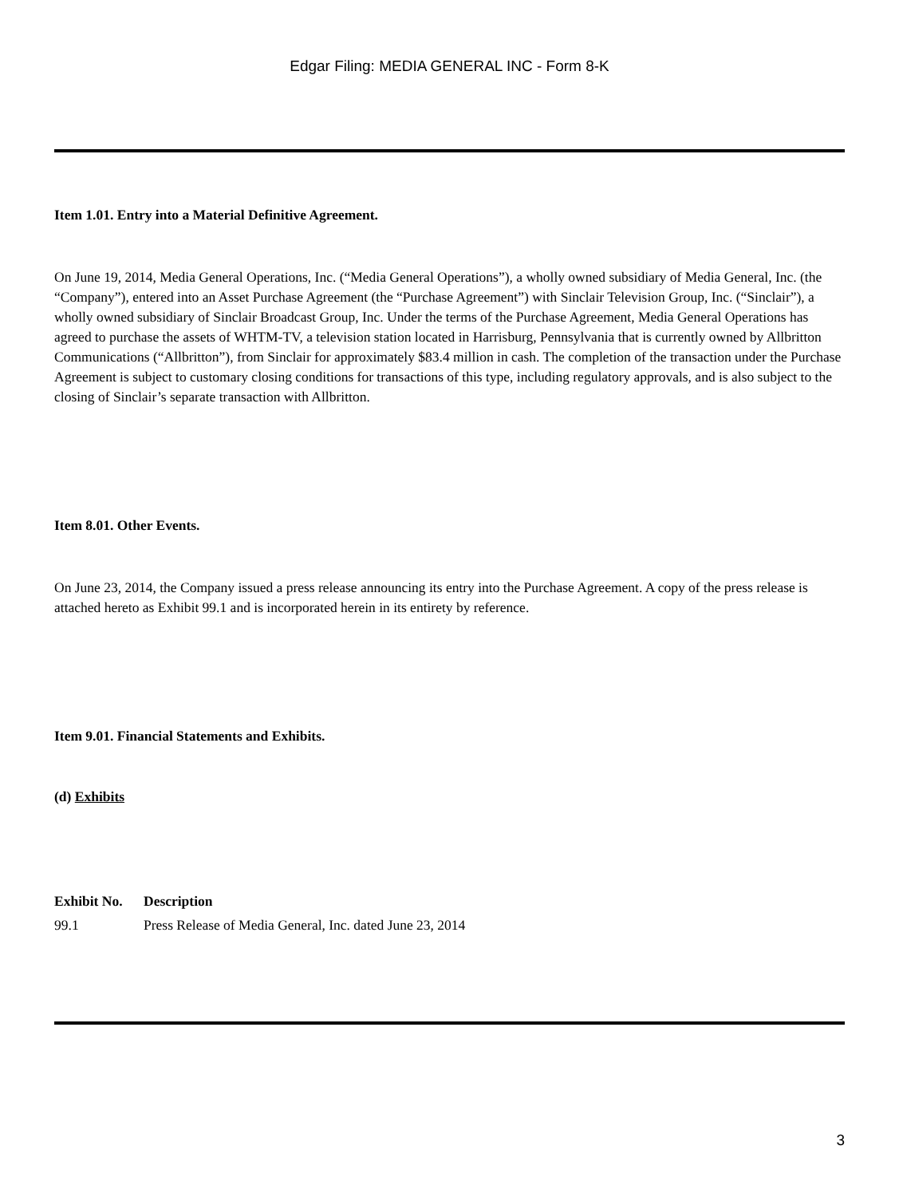Edgar Filing: MEDIA GENERAL INC - Form 8-K
Item 1.01. Entry into a Material Definitive Agreement.
On June 19, 2014, Media General Operations, Inc. (“Media General Operations”), a wholly owned subsidiary of Media General, Inc. (the “Company”), entered into an Asset Purchase Agreement (the “Purchase Agreement”) with Sinclair Television Group, Inc. (“Sinclair”), a wholly owned subsidiary of Sinclair Broadcast Group, Inc. Under the terms of the Purchase Agreement, Media General Operations has agreed to purchase the assets of WHTM-TV, a television station located in Harrisburg, Pennsylvania that is currently owned by Allbritton Communications (“Allbritton”), from Sinclair for approximately $83.4 million in cash. The completion of the transaction under the Purchase Agreement is subject to customary closing conditions for transactions of this type, including regulatory approvals, and is also subject to the closing of Sinclair’s separate transaction with Allbritton.
Item 8.01. Other Events.
On June 23, 2014, the Company issued a press release announcing its entry into the Purchase Agreement. A copy of the press release is attached hereto as Exhibit 99.1 and is incorporated herein in its entirety by reference.
Item 9.01. Financial Statements and Exhibits.
(d) Exhibits
| Exhibit No. | Description |
| --- | --- |
| 99.1 | Press Release of Media General, Inc. dated June 23, 2014 |
3